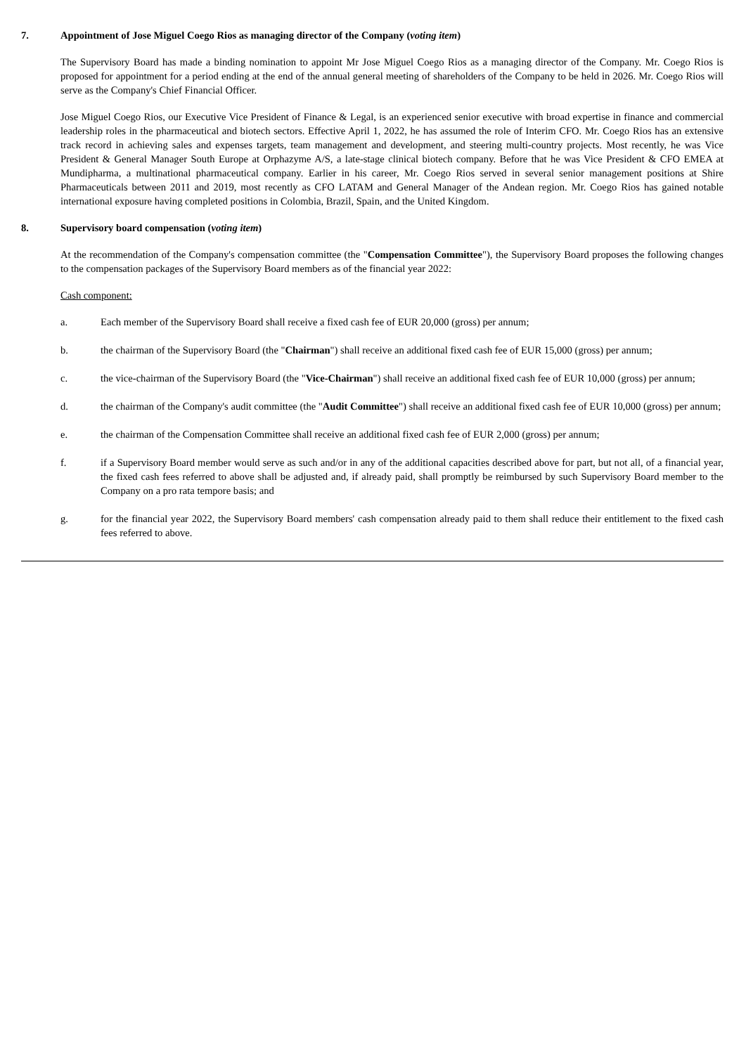7. Appointment of Jose Miguel Coego Rios as managing director of the Company (voting item)
The Supervisory Board has made a binding nomination to appoint Mr Jose Miguel Coego Rios as a managing director of the Company. Mr. Coego Rios is proposed for appointment for a period ending at the end of the annual general meeting of shareholders of the Company to be held in 2026. Mr. Coego Rios will serve as the Company's Chief Financial Officer.
Jose Miguel Coego Rios, our Executive Vice President of Finance & Legal, is an experienced senior executive with broad expertise in finance and commercial leadership roles in the pharmaceutical and biotech sectors. Effective April 1, 2022, he has assumed the role of Interim CFO. Mr. Coego Rios has an extensive track record in achieving sales and expenses targets, team management and development, and steering multi-country projects. Most recently, he was Vice President & General Manager South Europe at Orphazyme A/S, a late-stage clinical biotech company. Before that he was Vice President & CFO EMEA at Mundipharma, a multinational pharmaceutical company. Earlier in his career, Mr. Coego Rios served in several senior management positions at Shire Pharmaceuticals between 2011 and 2019, most recently as CFO LATAM and General Manager of the Andean region. Mr. Coego Rios has gained notable international exposure having completed positions in Colombia, Brazil, Spain, and the United Kingdom.
8. Supervisory board compensation (voting item)
At the recommendation of the Company's compensation committee (the "Compensation Committee"), the Supervisory Board proposes the following changes to the compensation packages of the Supervisory Board members as of the financial year 2022:
Cash component:
a. Each member of the Supervisory Board shall receive a fixed cash fee of EUR 20,000 (gross) per annum;
b. the chairman of the Supervisory Board (the "Chairman") shall receive an additional fixed cash fee of EUR 15,000 (gross) per annum;
c. the vice-chairman of the Supervisory Board (the "Vice-Chairman") shall receive an additional fixed cash fee of EUR 10,000 (gross) per annum;
d. the chairman of the Company's audit committee (the "Audit Committee") shall receive an additional fixed cash fee of EUR 10,000 (gross) per annum;
e. the chairman of the Compensation Committee shall receive an additional fixed cash fee of EUR 2,000 (gross) per annum;
f. if a Supervisory Board member would serve as such and/or in any of the additional capacities described above for part, but not all, of a financial year, the fixed cash fees referred to above shall be adjusted and, if already paid, shall promptly be reimbursed by such Supervisory Board member to the Company on a pro rata tempore basis; and
g. for the financial year 2022, the Supervisory Board members' cash compensation already paid to them shall reduce their entitlement to the fixed cash fees referred to above.